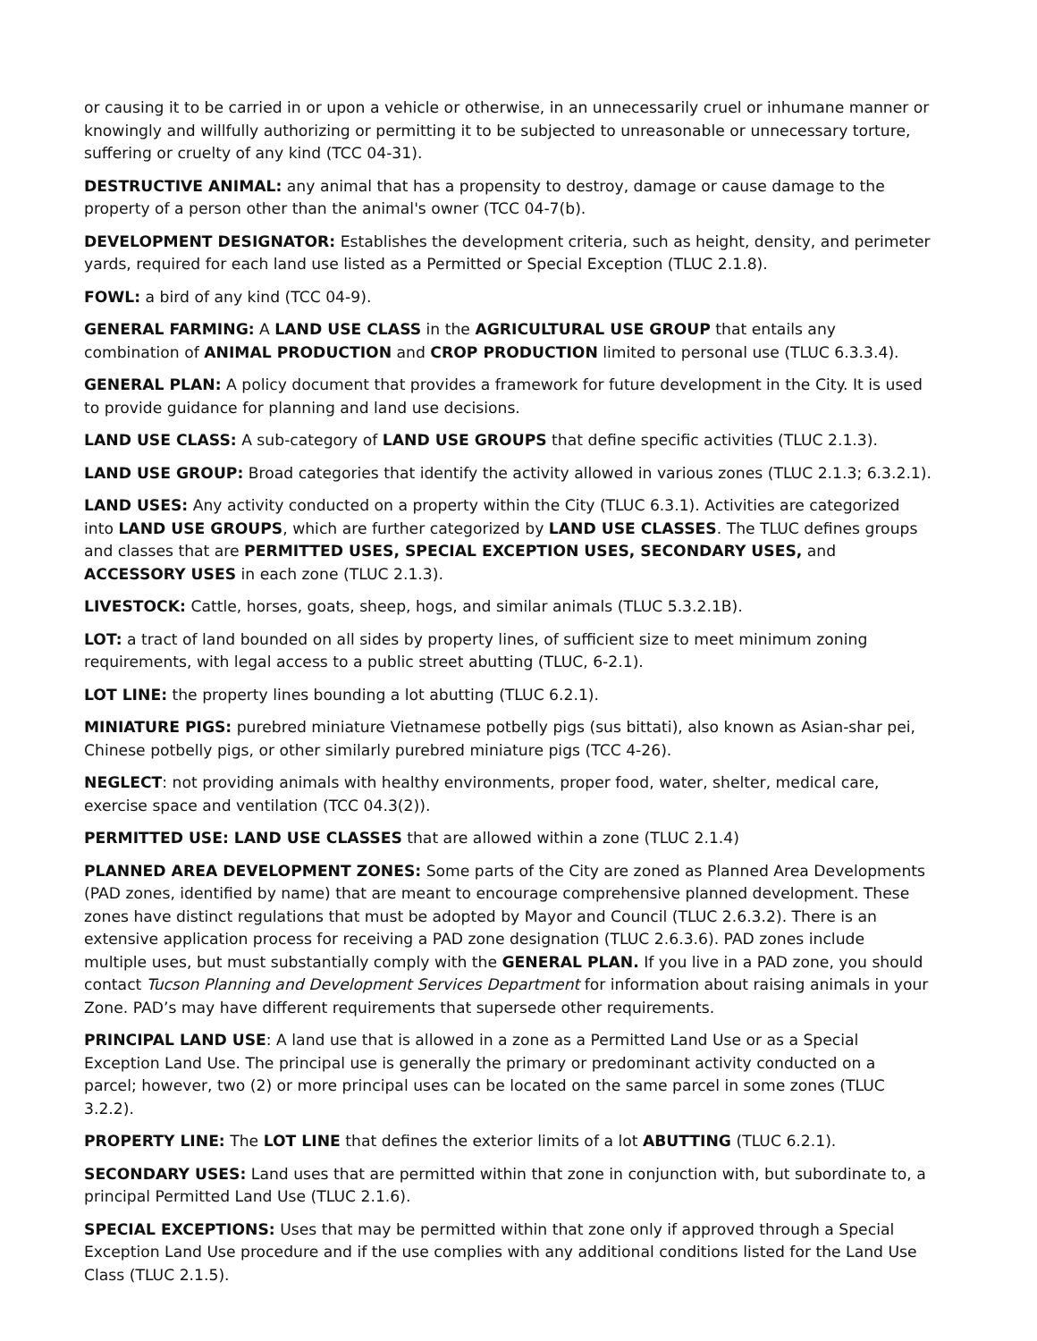or causing it to be carried in or upon a vehicle or otherwise, in an unnecessarily cruel or inhumane manner or knowingly and willfully authorizing or permitting it to be subjected to unreasonable or unnecessary torture, suffering or cruelty of any kind (TCC 04-31).
DESTRUCTIVE ANIMAL: any animal that has a propensity to destroy, damage or cause damage to the property of a person other than the animal's owner (TCC 04-7(b).
DEVELOPMENT DESIGNATOR: Establishes the development criteria, such as height, density, and perimeter yards, required for each land use listed as a Permitted or Special Exception (TLUC 2.1.8).
FOWL: a bird of any kind (TCC 04-9).
GENERAL FARMING: A LAND USE CLASS in the AGRICULTURAL USE GROUP that entails any combination of ANIMAL PRODUCTION and CROP PRODUCTION limited to personal use (TLUC 6.3.3.4).
GENERAL PLAN: A policy document that provides a framework for future development in the City. It is used to provide guidance for planning and land use decisions.
LAND USE CLASS: A sub-category of LAND USE GROUPS that define specific activities (TLUC 2.1.3).
LAND USE GROUP: Broad categories that identify the activity allowed in various zones (TLUC 2.1.3; 6.3.2.1).
LAND USES: Any activity conducted on a property within the City (TLUC 6.3.1). Activities are categorized into LAND USE GROUPS, which are further categorized by LAND USE CLASSES. The TLUC defines groups and classes that are PERMITTED USES, SPECIAL EXCEPTION USES, SECONDARY USES, and ACCESSORY USES in each zone (TLUC 2.1.3).
LIVESTOCK: Cattle, horses, goats, sheep, hogs, and similar animals (TLUC 5.3.2.1B).
LOT: a tract of land bounded on all sides by property lines, of sufficient size to meet minimum zoning requirements, with legal access to a public street abutting (TLUC, 6-2.1).
LOT LINE: the property lines bounding a lot abutting (TLUC 6.2.1).
MINIATURE PIGS: purebred miniature Vietnamese potbelly pigs (sus bittati), also known as Asian-shar pei, Chinese potbelly pigs, or other similarly purebred miniature pigs (TCC 4-26).
NEGLECT: not providing animals with healthy environments, proper food, water, shelter, medical care, exercise space and ventilation (TCC 04.3(2)).
PERMITTED USE: LAND USE CLASSES that are allowed within a zone (TLUC 2.1.4)
PLANNED AREA DEVELOPMENT ZONES: Some parts of the City are zoned as Planned Area Developments (PAD zones, identified by name) that are meant to encourage comprehensive planned development. These zones have distinct regulations that must be adopted by Mayor and Council (TLUC 2.6.3.2). There is an extensive application process for receiving a PAD zone designation (TLUC 2.6.3.6). PAD zones include multiple uses, but must substantially comply with the GENERAL PLAN. If you live in a PAD zone, you should contact Tucson Planning and Development Services Department for information about raising animals in your Zone. PAD’s may have different requirements that supersede other requirements.
PRINCIPAL LAND USE: A land use that is allowed in a zone as a Permitted Land Use or as a Special Exception Land Use. The principal use is generally the primary or predominant activity conducted on a parcel; however, two (2) or more principal uses can be located on the same parcel in some zones (TLUC 3.2.2).
PROPERTY LINE: The LOT LINE that defines the exterior limits of a lot ABUTTING (TLUC 6.2.1).
SECONDARY USES: Land uses that are permitted within that zone in conjunction with, but subordinate to, a principal Permitted Land Use (TLUC 2.1.6).
SPECIAL EXCEPTIONS: Uses that may be permitted within that zone only if approved through a Special Exception Land Use procedure and if the use complies with any additional conditions listed for the Land Use Class (TLUC 2.1.5).